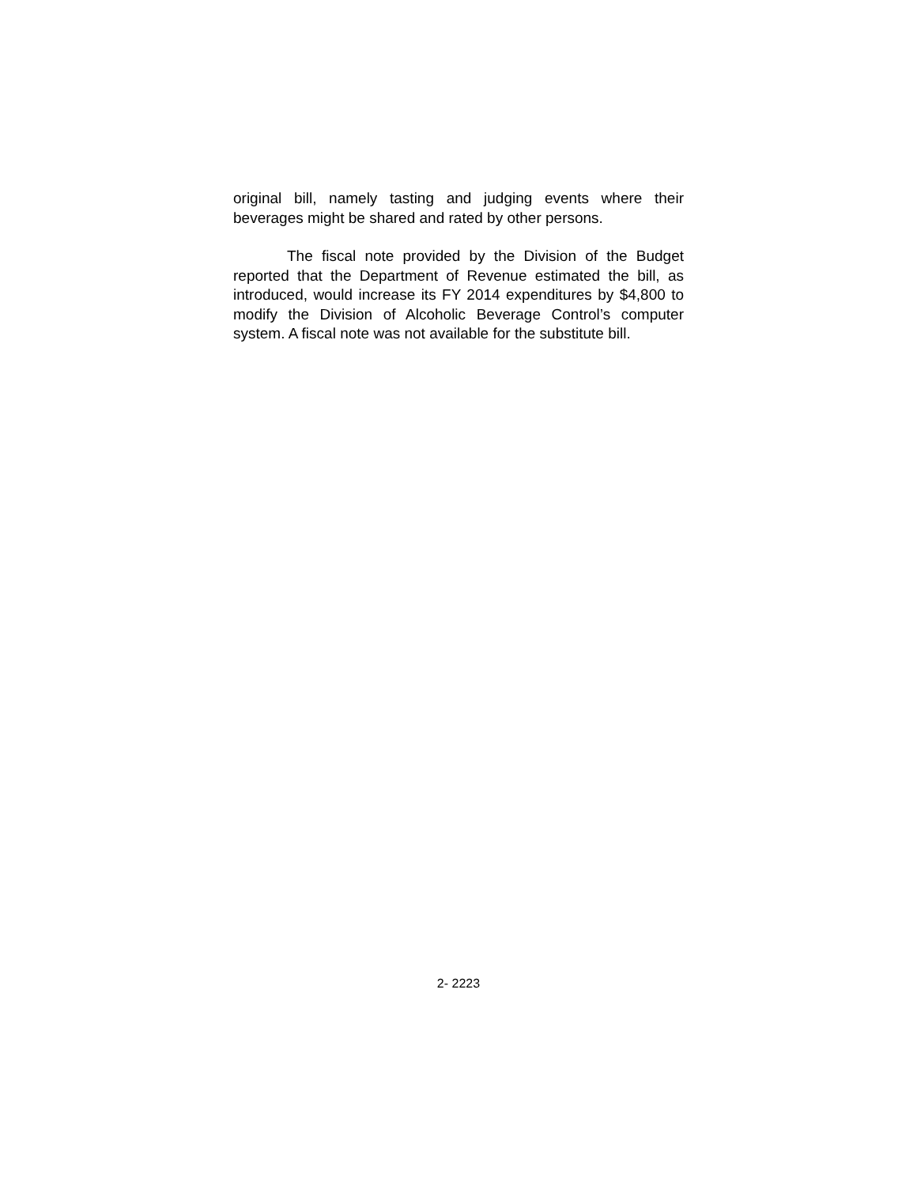original bill, namely tasting and judging events where their beverages might be shared and rated by other persons.
The fiscal note provided by the Division of the Budget reported that the Department of Revenue estimated the bill, as introduced, would increase its FY 2014 expenditures by $4,800 to modify the Division of Alcoholic Beverage Control’s computer system. A fiscal note was not available for the substitute bill.
2- 2223